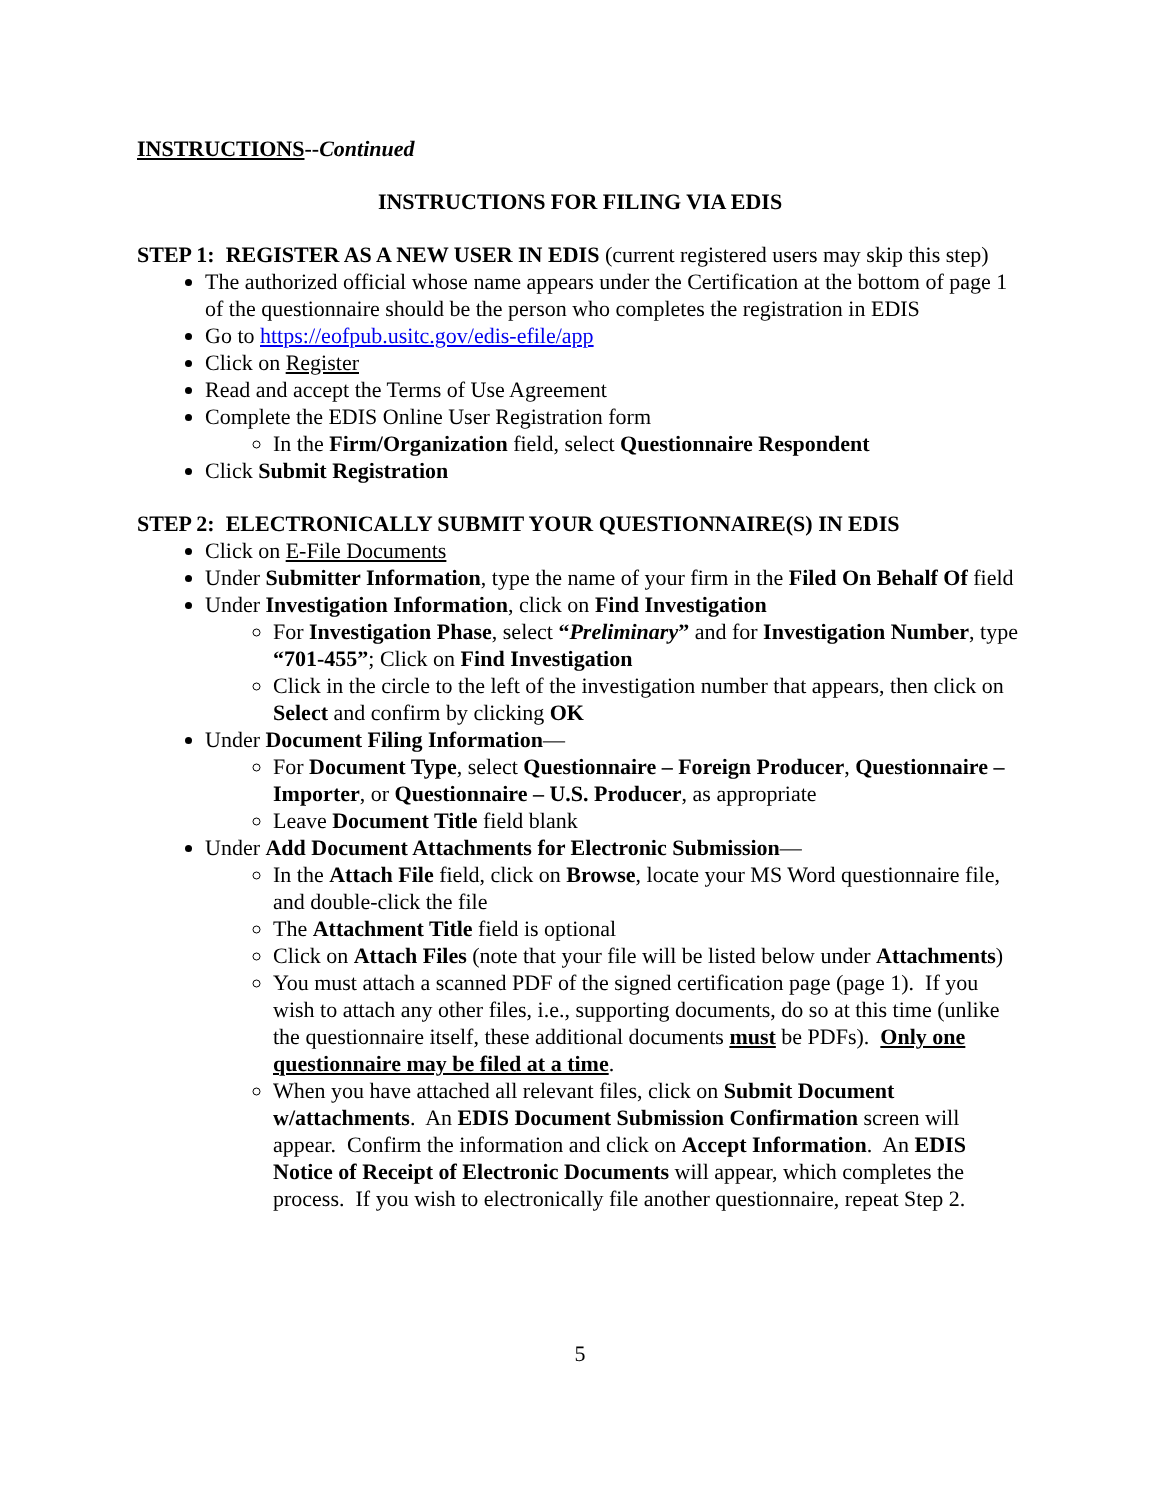INSTRUCTIONS--Continued
INSTRUCTIONS FOR FILING VIA EDIS
STEP 1: REGISTER AS A NEW USER IN EDIS (current registered users may skip this step)
The authorized official whose name appears under the Certification at the bottom of page 1 of the questionnaire should be the person who completes the registration in EDIS
Go to https://eofpub.usitc.gov/edis-efile/app
Click on Register
Read and accept the Terms of Use Agreement
Complete the EDIS Online User Registration form
In the Firm/Organization field, select Questionnaire Respondent
Click Submit Registration
STEP 2: ELECTRONICALLY SUBMIT YOUR QUESTIONNAIRE(S) IN EDIS
Click on E-File Documents
Under Submitter Information, type the name of your firm in the Filed On Behalf Of field
Under Investigation Information, click on Find Investigation
For Investigation Phase, select “Preliminary” and for Investigation Number, type “701-455”; Click on Find Investigation
Click in the circle to the left of the investigation number that appears, then click on Select and confirm by clicking OK
Under Document Filing Information—
For Document Type, select Questionnaire – Foreign Producer, Questionnaire – Importer, or Questionnaire – U.S. Producer, as appropriate
Leave Document Title field blank
Under Add Document Attachments for Electronic Submission—
In the Attach File field, click on Browse, locate your MS Word questionnaire file, and double-click the file
The Attachment Title field is optional
Click on Attach Files (note that your file will be listed below under Attachments)
You must attach a scanned PDF of the signed certification page (page 1). If you wish to attach any other files, i.e., supporting documents, do so at this time (unlike the questionnaire itself, these additional documents must be PDFs). Only one questionnaire may be filed at a time.
When you have attached all relevant files, click on Submit Document w/attachments. An EDIS Document Submission Confirmation screen will appear. Confirm the information and click on Accept Information. An EDIS Notice of Receipt of Electronic Documents will appear, which completes the process. If you wish to electronically file another questionnaire, repeat Step 2.
5